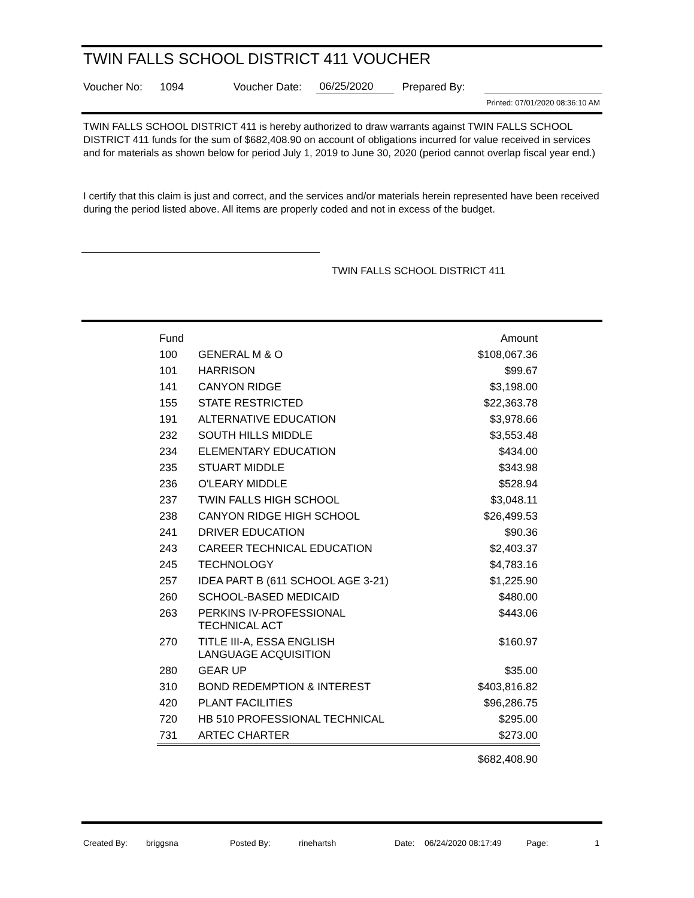TWIN FALLS SCHOOL DISTRICT 411 VOUCHER
Voucher No: 1094 Voucher Date: 06/25/2020 Prepared By:
Printed: 07/01/2020 08:36:10 AM
TWIN FALLS SCHOOL DISTRICT 411 is hereby authorized to draw warrants against TWIN FALLS SCHOOL DISTRICT 411 funds for the sum of $682,408.90 on account of obligations incurred for value received in services and for materials as shown below for period July 1, 2019 to June 30, 2020 (period cannot overlap fiscal year end.)
I certify that this claim is just and correct, and the services and/or materials herein represented have been received during the period listed above. All items are properly coded and not in excess of the budget.
TWIN FALLS SCHOOL DISTRICT 411
| Fund | | Amount |
| --- | --- | --- |
| 100 | GENERAL M & O | $108,067.36 |
| 101 | HARRISON | $99.67 |
| 141 | CANYON RIDGE | $3,198.00 |
| 155 | STATE RESTRICTED | $22,363.78 |
| 191 | ALTERNATIVE EDUCATION | $3,978.66 |
| 232 | SOUTH HILLS MIDDLE | $3,553.48 |
| 234 | ELEMENTARY EDUCATION | $434.00 |
| 235 | STUART MIDDLE | $343.98 |
| 236 | O'LEARY MIDDLE | $528.94 |
| 237 | TWIN FALLS HIGH SCHOOL | $3,048.11 |
| 238 | CANYON RIDGE HIGH SCHOOL | $26,499.53 |
| 241 | DRIVER EDUCATION | $90.36 |
| 243 | CAREER TECHNICAL EDUCATION | $2,403.37 |
| 245 | TECHNOLOGY | $4,783.16 |
| 257 | IDEA PART B (611 SCHOOL AGE 3-21) | $1,225.90 |
| 260 | SCHOOL-BASED MEDICAID | $480.00 |
| 263 | PERKINS IV-PROFESSIONAL TECHNICAL ACT | $443.06 |
| 270 | TITLE III-A, ESSA ENGLISH LANGUAGE ACQUISITION | $160.97 |
| 280 | GEAR UP | $35.00 |
| 310 | BOND REDEMPTION & INTEREST | $403,816.82 |
| 420 | PLANT FACILITIES | $96,286.75 |
| 720 | HB 510 PROFESSIONAL TECHNICAL | $295.00 |
| 731 | ARTEC CHARTER | $273.00 |
| | | $682,408.90 |
Created By: briggsna Posted By: rinehartsh Date: 06/24/2020 08:17:49 Page: 1